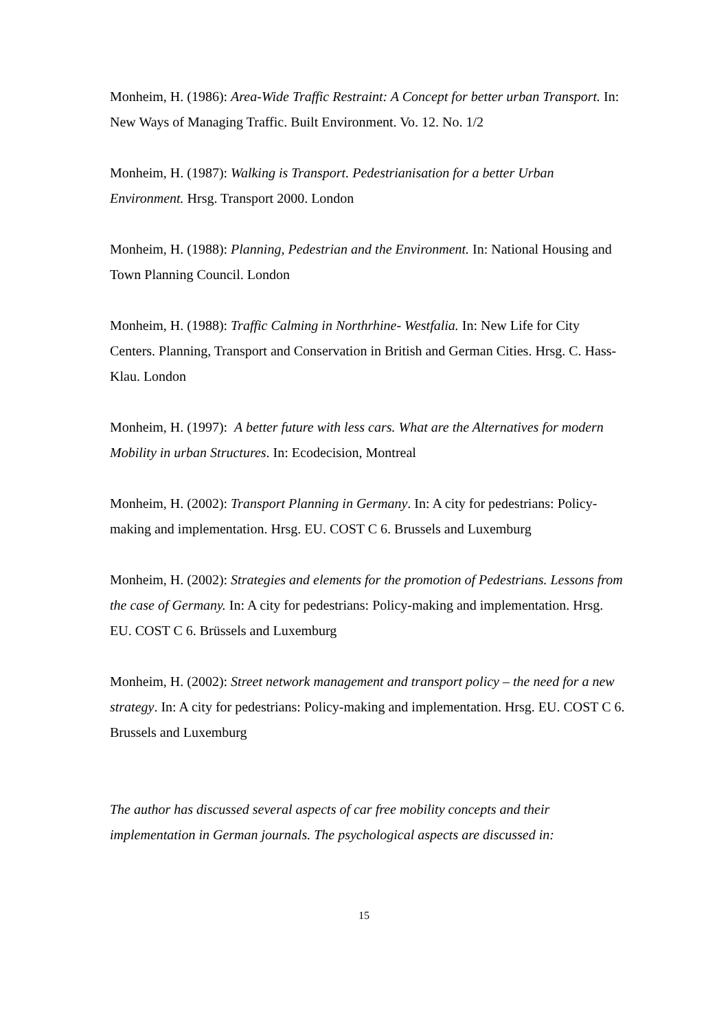Monheim, H. (1986): Area-Wide Traffic Restraint: A Concept for better urban Transport. In: New Ways of Managing Traffic. Built Environment. Vo. 12. No. 1/2
Monheim, H. (1987): Walking is Transport. Pedestrianisation for a better Urban Environment. Hrsg. Transport 2000. London
Monheim, H. (1988): Planning, Pedestrian and the Environment. In: National Housing and Town Planning Council. London
Monheim, H. (1988): Traffic Calming in Northrhine- Westfalia. In: New Life for City Centers. Planning, Transport and Conservation in British and German Cities. Hrsg. C. Hass-Klau. London
Monheim, H. (1997): A better future with less cars. What are the Alternatives for modern Mobility in urban Structures. In: Ecodecision, Montreal
Monheim, H. (2002): Transport Planning in Germany. In: A city for pedestrians: Policy-making and implementation. Hrsg. EU. COST C 6. Brussels and Luxemburg
Monheim, H. (2002): Strategies and elements for the promotion of Pedestrians. Lessons from the case of Germany. In: A city for pedestrians: Policy-making and implementation. Hrsg. EU. COST C 6. Brüssels and Luxemburg
Monheim, H. (2002): Street network management and transport policy – the need for a new strategy. In: A city for pedestrians: Policy-making and implementation. Hrsg. EU. COST C 6. Brussels and Luxemburg
The author has discussed several aspects of car free mobility concepts and their implementation in German journals. The psychological aspects are discussed in:
15